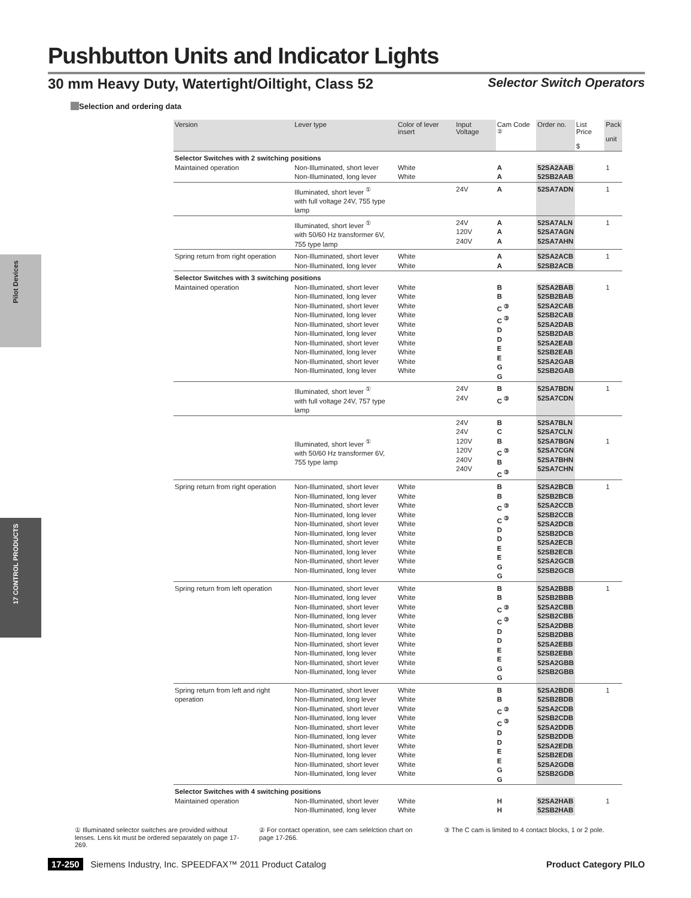Pushbutton Units and Indicator Lights
30 mm Heavy Duty, Watertight/Oiltight, Class 52 Selector Switch Operators
Selection and ordering data
Pilot Devices
17 CONTROL PRODUCTS
| Version | Lever type | Color of lever insert | Input Voltage | Cam Code <sup>②</sup> | Order no. | List Price $ | Pack unit |
| --- | --- | --- | --- | --- | --- | --- | --- |
| Selector Switches with 2 switching positions | | | | | | | |
| Maintained operation | Non-Illuminated, short lever Non-Illuminated, long lever | White White | | A A | 52SA2AAB 52SB2AAB | | 1 |
| | Illuminated, short lever <sup>①</sup> with full voltage 24V, 755 type lamp | | 24V | A | 52SA7ADN | | 1 |
| | Illuminated, short lever <sup>①</sup> with 50/60 Hz transformer 6V, 755 type lamp | | 24V 120V 240V | A A A | 52SA7ALN 52SA7AGN 52SA7AHN | | 1 |
| Spring return from right operation | Non-Illuminated, short lever Non-Illuminated, long lever | White White | | A A | 52SA2ACB 52SB2ACB | | 1 |
| Selector Switches with 3 switching positions | | | | | | | |
| Maintained operation | Non-Illuminated, short lever Non-Illuminated, long lever Non-Illuminated, short lever Non-Illuminated, long lever Non-Illuminated, short lever Non-Illuminated, long lever Non-Illuminated, short lever Non-Illuminated, long lever Non-Illuminated, short lever Non-Illuminated, long lever | White White White White White White White White White White | | B B C <sup>③</sup> C <sup>③</sup> D D E E G G | 52SA2BAB 52SB2BAB 52SA2CAB 52SB2CAB 52SA2DAB 52SB2DAB 52SA2EAB 52SB2EAB 52SA2GAB 52SB2GAB | | 1 |
| | Illuminated, short lever <sup>①</sup> with full voltage 24V, 757 type lamp | | 24V 24V | B C <sup>③</sup> | 52SA7BDN 52SA7CDN | | 1 |
| | Illuminated, short lever <sup>①</sup> with 50/60 Hz transformer 6V, 755 type lamp | | 24V 24V 120V 120V 240V 240V | B C B C <sup>③</sup> B C <sup>③</sup> | 52SA7BLN 52SA7CLN 52SA7BGN 52SA7CGN 52SA7BHN 52SA7CHN | | 1 |
| Spring return from right operation | Non-Illuminated, short lever Non-Illuminated, long lever Non-Illuminated, short lever Non-Illuminated, long lever Non-Illuminated, short lever Non-Illuminated, long lever Non-Illuminated, short lever Non-Illuminated, long lever Non-Illuminated, short lever Non-Illuminated, long lever | White White White White White White White White White White | | B B C <sup>③</sup> C <sup>③</sup> D D E E G G | 52SA2BCB 52SB2BCB 52SA2CCB 52SB2CCB 52SA2DCB 52SB2DCB 52SA2ECB 52SB2ECB 52SA2GCB 52SB2GCB | | 1 |
| Spring return from left operation | Non-Illuminated, short lever Non-Illuminated, long lever Non-Illuminated, short lever Non-Illuminated, long lever Non-Illuminated, short lever Non-Illuminated, long lever Non-Illuminated, short lever Non-Illuminated, long lever Non-Illuminated, short lever Non-Illuminated, long lever | White White White White White White White White White White | | B B C <sup>③</sup> C <sup>③</sup> D D E E G G | 52SA2BBB 52SB2BBB 52SA2CBB 52SB2CBB 52SA2DBB 52SB2DBB 52SA2EBB 52SB2EBB 52SA2GBB 52SB2GBB | | 1 |
| Spring return from left and right operation | Non-Illuminated, short lever Non-Illuminated, long lever Non-Illuminated, short lever Non-Illuminated, long lever Non-Illuminated, short lever Non-Illuminated, long lever Non-Illuminated, short lever Non-Illuminated, long lever Non-Illuminated, short lever Non-Illuminated, long lever | White White White White White White White White White White | | B B C <sup>③</sup> C <sup>③</sup> D D E E G G | 52SA2BDB 52SB2BDB 52SA2CDB 52SB2CDB 52SA2DDB 52SB2DDB 52SA2EDB 52SB2EDB 52SA2GDB 52SB2GDB | | 1 |
| Selector Switches with 4 switching positions | | | | | | | |
| Maintained operation | Non-Illuminated, short lever Non-Illuminated, long lever | White White | | H H | 52SA2HAB 52SB2HAB | | 1 |
① Illuminated selector switches are provided without lenses. Lens kit must be ordered separately on page 17-269.
② For contact operation, see cam selelction chart on page 17-266.
③ The C cam is limited to 4 contact blocks, 1 or 2 pole.
17-250 Siemens Industry, Inc. SPEEDFAX™ 2011 Product Catalog Product Category PILO